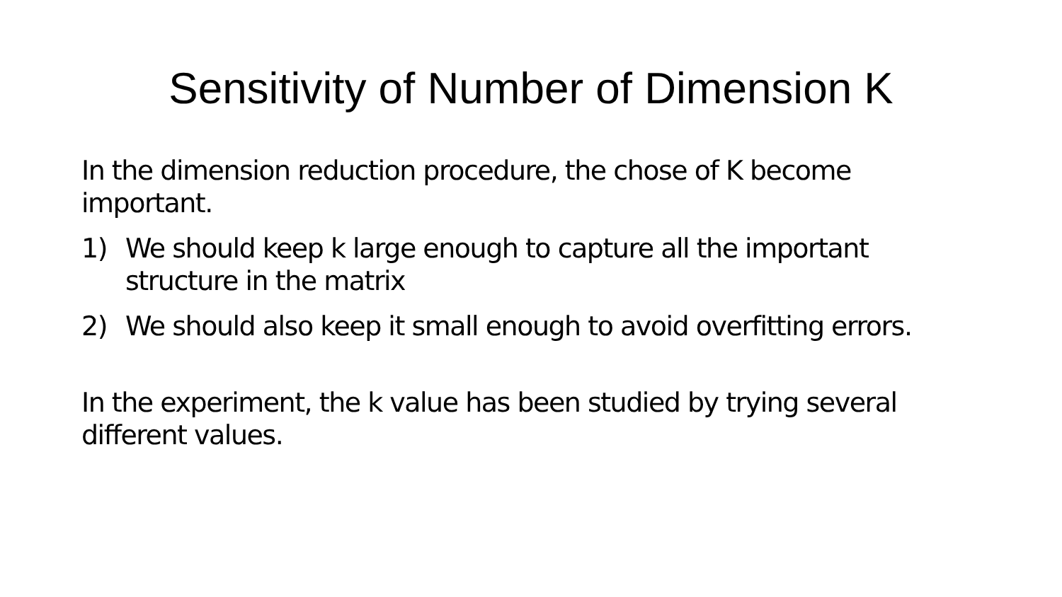Sensitivity of Number of Dimension K
In the dimension reduction procedure, the chose of K become important.
1) We should keep k large enough to capture all the important structure in the matrix
2) We should also keep it small enough to avoid overfitting errors.
In the experiment, the k value has been studied by trying several different values.